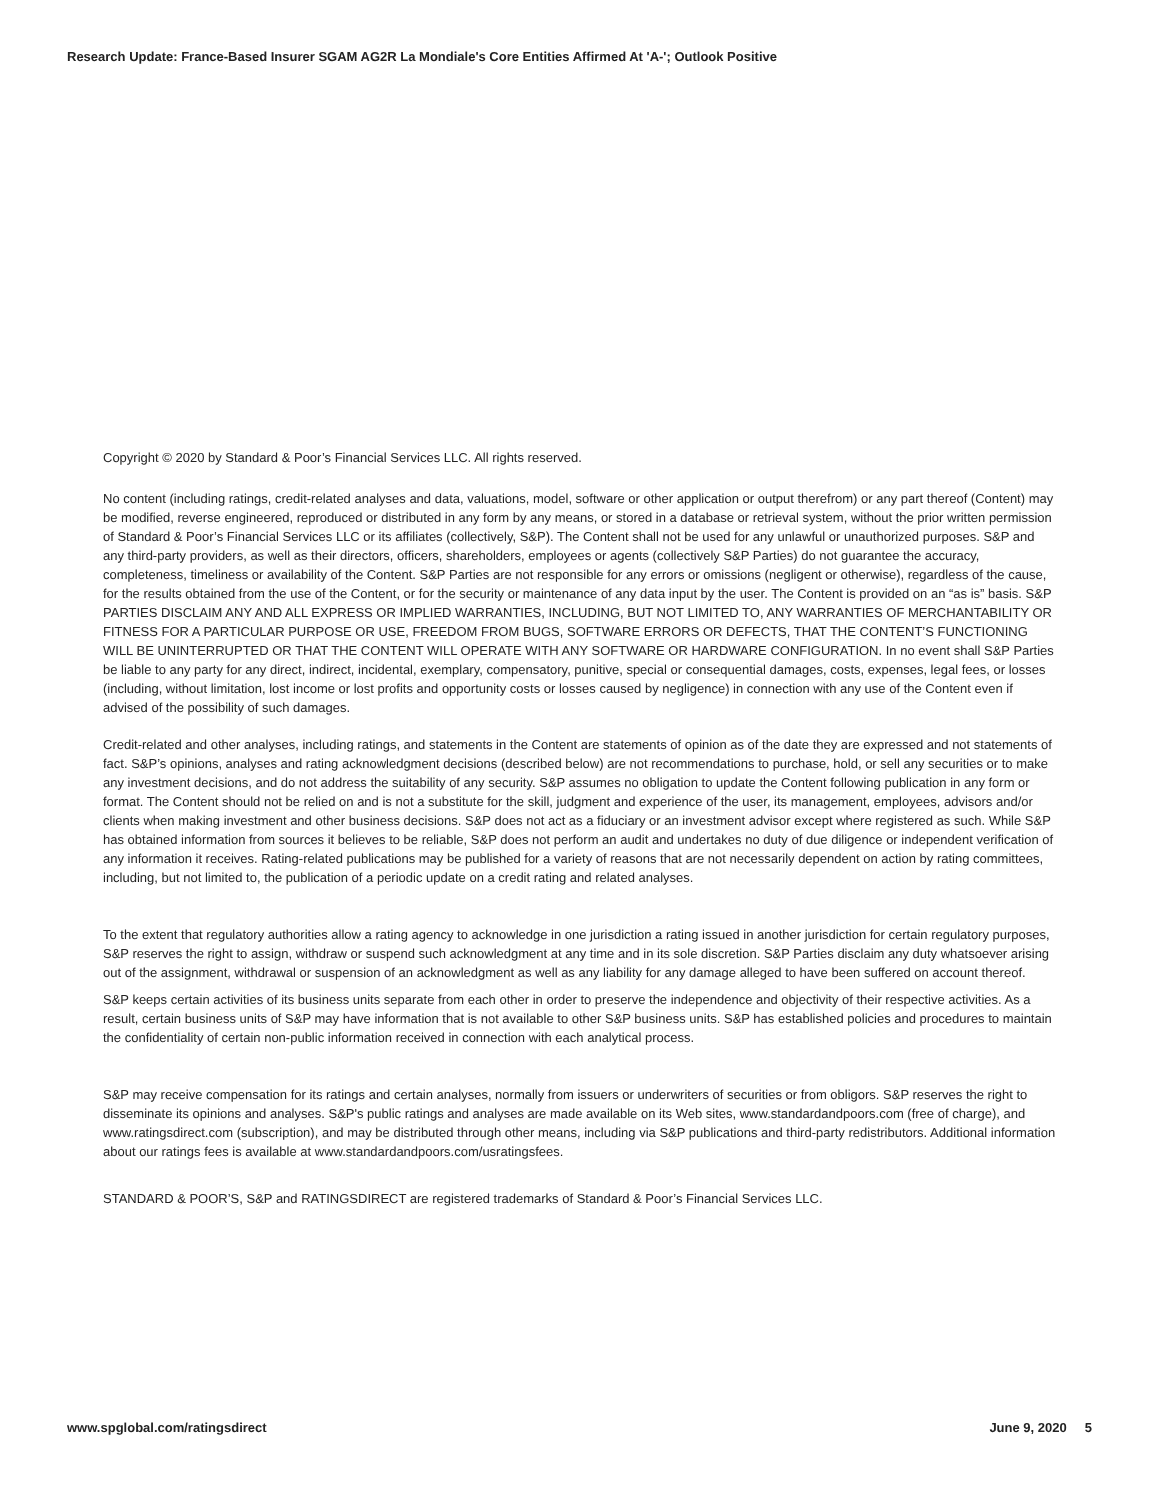Research Update: France-Based Insurer SGAM AG2R La Mondiale's Core Entities Affirmed At 'A-'; Outlook Positive
Copyright © 2020 by Standard & Poor’s Financial Services LLC. All rights reserved.
No content (including ratings, credit-related analyses and data, valuations, model, software or other application or output therefrom) or any part thereof (Content) may be modified, reverse engineered, reproduced or distributed in any form by any means, or stored in a database or retrieval system, without the prior written permission of Standard & Poor’s Financial Services LLC or its affiliates (collectively, S&P). The Content shall not be used for any unlawful or unauthorized purposes. S&P and any third-party providers, as well as their directors, officers, shareholders, employees or agents (collectively S&P Parties) do not guarantee the accuracy, completeness, timeliness or availability of the Content. S&P Parties are not responsible for any errors or omissions (negligent or otherwise), regardless of the cause, for the results obtained from the use of the Content, or for the security or maintenance of any data input by the user. The Content is provided on an “as is” basis. S&P PARTIES DISCLAIM ANY AND ALL EXPRESS OR IMPLIED WARRANTIES, INCLUDING, BUT NOT LIMITED TO, ANY WARRANTIES OF MERCHANTABILITY OR FITNESS FOR A PARTICULAR PURPOSE OR USE, FREEDOM FROM BUGS, SOFTWARE ERRORS OR DEFECTS, THAT THE CONTENT’S FUNCTIONING WILL BE UNINTERRUPTED OR THAT THE CONTENT WILL OPERATE WITH ANY SOFTWARE OR HARDWARE CONFIGURATION. In no event shall S&P Parties be liable to any party for any direct, indirect, incidental, exemplary, compensatory, punitive, special or consequential damages, costs, expenses, legal fees, or losses (including, without limitation, lost income or lost profits and opportunity costs or losses caused by negligence) in connection with any use of the Content even if advised of the possibility of such damages.
Credit-related and other analyses, including ratings, and statements in the Content are statements of opinion as of the date they are expressed and not statements of fact. S&P’s opinions, analyses and rating acknowledgment decisions (described below) are not recommendations to purchase, hold, or sell any securities or to make any investment decisions, and do not address the suitability of any security. S&P assumes no obligation to update the Content following publication in any form or format. The Content should not be relied on and is not a substitute for the skill, judgment and experience of the user, its management, employees, advisors and/or clients when making investment and other business decisions. S&P does not act as a fiduciary or an investment advisor except where registered as such. While S&P has obtained information from sources it believes to be reliable, S&P does not perform an audit and undertakes no duty of due diligence or independent verification of any information it receives. Rating-related publications may be published for a variety of reasons that are not necessarily dependent on action by rating committees, including, but not limited to, the publication of a periodic update on a credit rating and related analyses.
To the extent that regulatory authorities allow a rating agency to acknowledge in one jurisdiction a rating issued in another jurisdiction for certain regulatory purposes, S&P reserves the right to assign, withdraw or suspend such acknowledgment at any time and in its sole discretion. S&P Parties disclaim any duty whatsoever arising out of the assignment, withdrawal or suspension of an acknowledgment as well as any liability for any damage alleged to have been suffered on account thereof.
S&P keeps certain activities of its business units separate from each other in order to preserve the independence and objectivity of their respective activities. As a result, certain business units of S&P may have information that is not available to other S&P business units. S&P has established policies and procedures to maintain the confidentiality of certain non-public information received in connection with each analytical process.
S&P may receive compensation for its ratings and certain analyses, normally from issuers or underwriters of securities or from obligors. S&P reserves the right to disseminate its opinions and analyses. S&P's public ratings and analyses are made available on its Web sites, www.standardandpoors.com (free of charge), and www.ratingsdirect.com (subscription), and may be distributed through other means, including via S&P publications and third-party redistributors. Additional information about our ratings fees is available at www.standardandpoors.com/usratingsfees.
STANDARD & POOR’S, S&P and RATINGSDIRECT are registered trademarks of Standard & Poor’s Financial Services LLC.
www.spglobal.com/ratingsdirect June 9, 2020 5